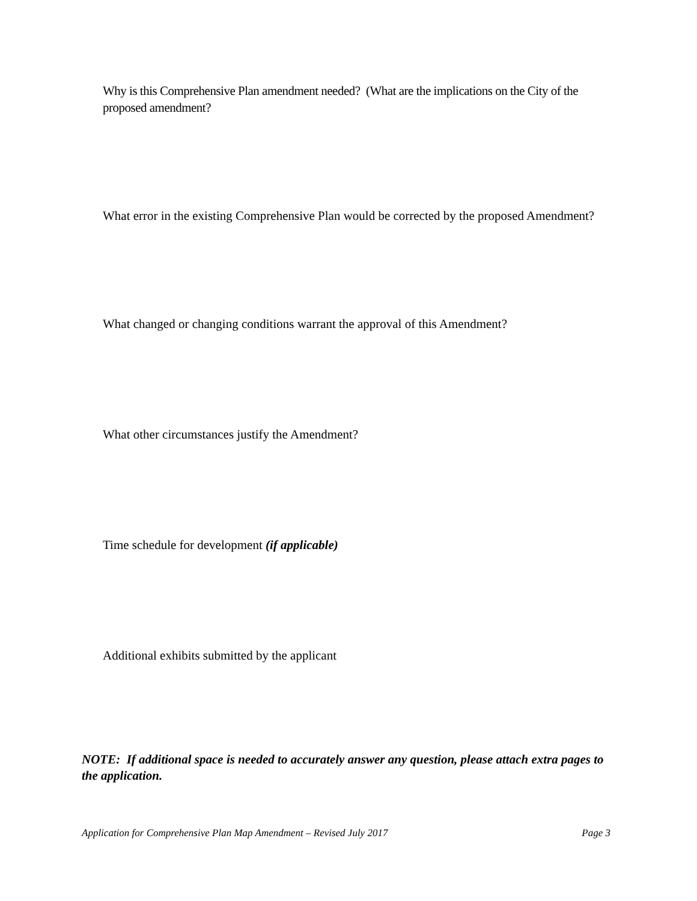Why is this Comprehensive Plan amendment needed? (What are the implications on the City of the proposed amendment?
What error in the existing Comprehensive Plan would be corrected by the proposed Amendment?
What changed or changing conditions warrant the approval of this Amendment?
What other circumstances justify the Amendment?
Time schedule for development (if applicable)
Additional exhibits submitted by the applicant
NOTE: If additional space is needed to accurately answer any question, please attach extra pages to the application.
Application for Comprehensive Plan Map Amendment – Revised July 2017 Page 3